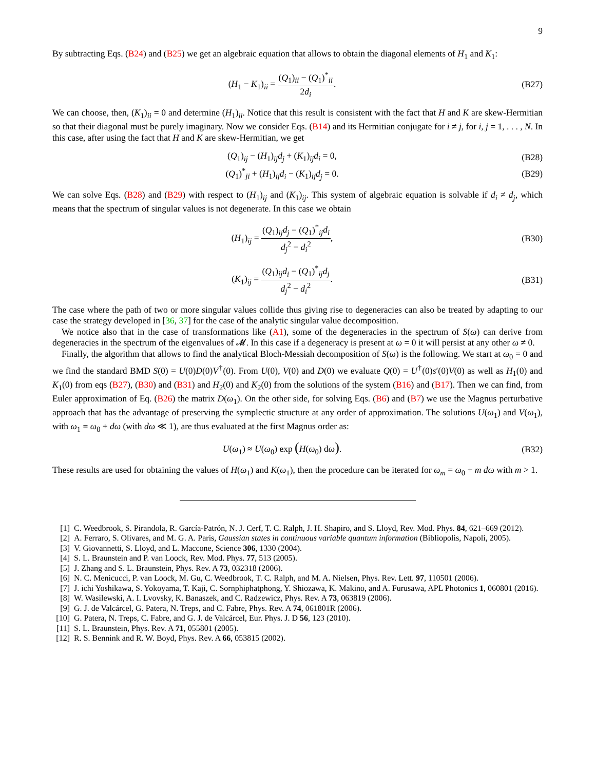9
By subtracting Eqs. (B24) and (B25) we get an algebraic equation that allows to obtain the diagonal elements of H<sub>1</sub> and K<sub>1</sub>:
(H<sub>1</sub> − K<sub>1</sub>)<sub>ii</sub> = (Q<sub>1</sub>)<sub>ii</sub> − (Q<sub>1</sub>)<sup>*</sup><sub>ii</sub> 2d<sub>i</sub>.
(B27)
We can choose, then, (K<sub>1</sub>)<sub>ii</sub> = 0 and determine (H<sub>1</sub>)<sub>ii</sub>. Notice that this result is consistent with the fact that H and K are skew-Hermitian so that their diagonal must be purely imaginary. Now we consider Eqs. (B14) and its Hermitian conjugate for i ≠ j, for i, j = 1, . . . , N. In this case, after using the fact that H and K are skew-Hermitian, we get
(Q<sub>1</sub>)<sub>ij</sub> − (H<sub>1</sub>)<sub>ij</sub>d<sub>j</sub> + (K<sub>1</sub>)<sub>ij</sub>d<sub>i</sub> = 0,
(B28)
(Q<sub>1</sub>)<sup>*</sup><sub>ji</sub> + (H<sub>1</sub>)<sub>ij</sub>d<sub>i</sub> − (K<sub>1</sub>)<sub>ij</sub>d<sub>j</sub> = 0.
(B29)
We can solve Eqs. (B28) and (B29) with respect to (H<sub>1</sub>)<sub>ij</sub> and (K<sub>1</sub>)<sub>ij</sub>. This system of algebraic equation is solvable if d<sub>i</sub> ≠ d<sub>j</sub>, which means that the spectrum of singular values is not degenerate. In this case we obtain
(H<sub>1</sub>)<sub>ij</sub> = (Q<sub>1</sub>)<sub>ij</sub>d<sub>j</sub> − (Q<sub>1</sub>)<sup>*</sup><sub>ij</sub>d<sub>i</sub> d<sub>j</sub><sup>2</sup> − d<sub>i</sub><sup>2</sup>,
(B30)
(K<sub>1</sub>)<sub>ij</sub> = (Q<sub>1</sub>)<sub>ij</sub>d<sub>i</sub> − (Q<sub>1</sub>)<sup>*</sup><sub>ij</sub>d<sub>j</sub> d<sub>j</sub><sup>2</sup> − d<sub>i</sub><sup>2</sup>.
(B31)
The case where the path of two or more singular values collide thus giving rise to degeneracies can also be treated by adapting to our case the strategy developed in [36, 37] for the case of the analytic singular value decomposition.
We notice also that in the case of transformations like (A1), some of the degeneracies in the spectrum of S(ω) can derive from degeneracies in the spectrum of the eigenvalues of 𝓜. In this case if a degeneracy is present at ω = 0 it will persist at any other ω ≠ 0.
Finally, the algorithm that allows to find the analytical Bloch-Messiah decomposition of S(ω) is the following. We start at ω<sub>0</sub> = 0 and we find the standard BMD S(0) = U(0)D(0)V<sup>†</sup>(0). From U(0), V(0) and D(0) we evaluate Q(0) = U<sup>†</sup>(0)s′(0)V(0) as well as H<sub>1</sub>(0) and K<sub>1</sub>(0) from eqs (B27), (B30) and (B31) and H<sub>2</sub>(0) and K<sub>2</sub>(0) from the solutions of the system (B16) and (B17). Then we can find, from Euler approximation of Eq. (B26) the matrix D(ω<sub>1</sub>). On the other side, for solving Eqs. (B6) and (B7) we use the Magnus perturbative approach that has the advantage of preserving the symplectic structure at any order of approximation. The solutions U(ω<sub>1</sub>) and V(ω<sub>1</sub>), with ω<sub>1</sub> = ω<sub>0</sub> + dω (with dω ≪ 1), are thus evaluated at the first Magnus order as:
U(ω<sub>1</sub>) ≈ U(ω<sub>0</sub>) exp (H(ω<sub>0</sub>) dω). (B32)
These results are used for obtaining the values of H(ω<sub>1</sub>) and K(ω<sub>1</sub>), then the procedure can be iterated for ω<sub>m</sub> = ω<sub>0</sub> + m dω with m > 1.
[1] C. Weedbrook, S. Pirandola, R. García-Patrón, N. J. Cerf, T. C. Ralph, J. H. Shapiro, and S. Lloyd, Rev. Mod. Phys. 84, 621–669 (2012).
[2] A. Ferraro, S. Olivares, and M. G. A. Paris, Gaussian states in continuous variable quantum information (Bibliopolis, Napoli, 2005).
[3] V. Giovannetti, S. Lloyd, and L. Maccone, Science 306, 1330 (2004).
[4] S. L. Braunstein and P. van Loock, Rev. Mod. Phys. 77, 513 (2005).
[5] J. Zhang and S. L. Braunstein, Phys. Rev. A 73, 032318 (2006).
[6] N. C. Menicucci, P. van Loock, M. Gu, C. Weedbrook, T. C. Ralph, and M. A. Nielsen, Phys. Rev. Lett. 97, 110501 (2006).
[7] J. ichi Yoshikawa, S. Yokoyama, T. Kaji, C. Sornphiphatphong, Y. Shiozawa, K. Makino, and A. Furusawa, APL Photonics 1, 060801 (2016).
[8] W. Wasilewski, A. I. Lvovsky, K. Banaszek, and C. Radzewicz, Phys. Rev. A 73, 063819 (2006).
[9] G. J. de Valcárcel, G. Patera, N. Treps, and C. Fabre, Phys. Rev. A 74, 061801R (2006).
[10] G. Patera, N. Treps, C. Fabre, and G. J. de Valcárcel, Eur. Phys. J. D 56, 123 (2010).
[11] S. L. Braunstein, Phys. Rev. A 71, 055801 (2005).
[12] R. S. Bennink and R. W. Boyd, Phys. Rev. A 66, 053815 (2002).